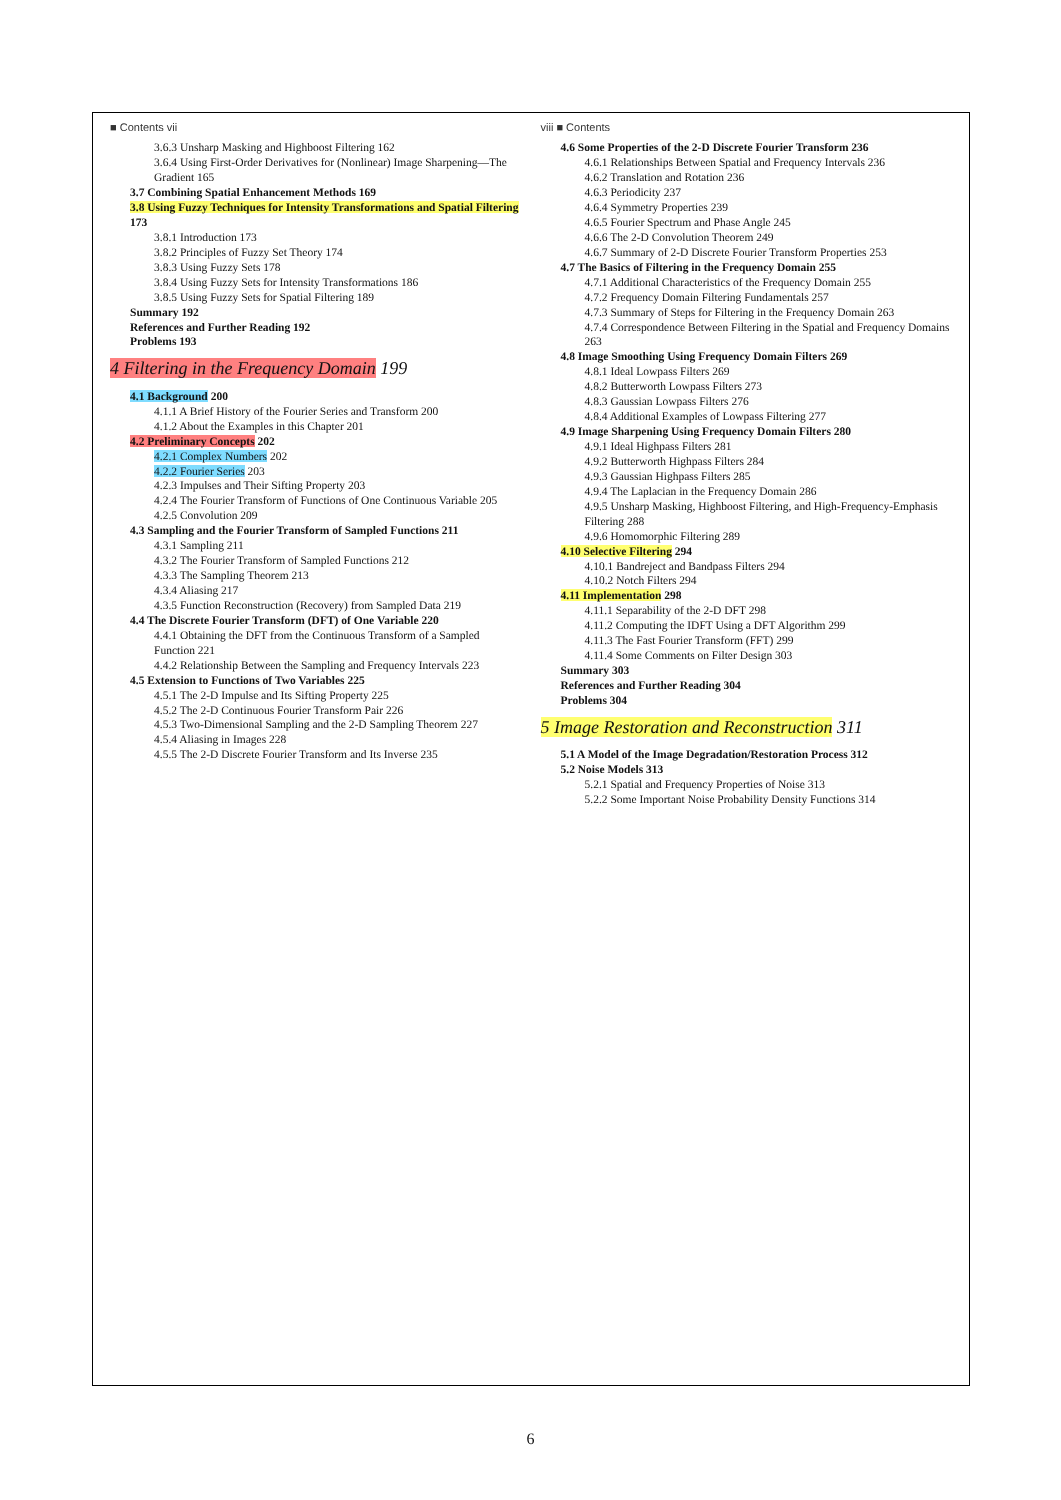■ Contents vii
3.6.3 Unsharp Masking and Highboost Filtering 162
3.6.4 Using First-Order Derivatives for (Nonlinear) Image Sharpening—The Gradient 165
3.7 Combining Spatial Enhancement Methods 169
3.8 Using Fuzzy Techniques for Intensity Transformations and Spatial Filtering 173
3.8.1 Introduction 173
3.8.2 Principles of Fuzzy Set Theory 174
3.8.3 Using Fuzzy Sets 178
3.8.4 Using Fuzzy Sets for Intensity Transformations 186
3.8.5 Using Fuzzy Sets for Spatial Filtering 189
Summary 192
References and Further Reading 192
Problems 193
4 Filtering in the Frequency Domain 199
4.1 Background 200
4.1.1 A Brief History of the Fourier Series and Transform 200
4.1.2 About the Examples in this Chapter 201
4.2 Preliminary Concepts 202
4.2.1 Complex Numbers 202
4.2.2 Fourier Series 203
4.2.3 Impulses and Their Sifting Property 203
4.2.4 The Fourier Transform of Functions of One Continuous Variable 205
4.2.5 Convolution 209
4.3 Sampling and the Fourier Transform of Sampled Functions 211
4.3.1 Sampling 211
4.3.2 The Fourier Transform of Sampled Functions 212
4.3.3 The Sampling Theorem 213
4.3.4 Aliasing 217
4.3.5 Function Reconstruction (Recovery) from Sampled Data 219
4.4 The Discrete Fourier Transform (DFT) of One Variable 220
4.4.1 Obtaining the DFT from the Continuous Transform of a Sampled Function 221
4.4.2 Relationship Between the Sampling and Frequency Intervals 223
4.5 Extension to Functions of Two Variables 225
4.5.1 The 2-D Impulse and Its Sifting Property 225
4.5.2 The 2-D Continuous Fourier Transform Pair 226
4.5.3 Two-Dimensional Sampling and the 2-D Sampling Theorem 227
4.5.4 Aliasing in Images 228
4.5.5 The 2-D Discrete Fourier Transform and Its Inverse 235
viii ■ Contents
4.6 Some Properties of the 2-D Discrete Fourier Transform 236
4.6.1 Relationships Between Spatial and Frequency Intervals 236
4.6.2 Translation and Rotation 236
4.6.3 Periodicity 237
4.6.4 Symmetry Properties 239
4.6.5 Fourier Spectrum and Phase Angle 245
4.6.6 The 2-D Convolution Theorem 249
4.6.7 Summary of 2-D Discrete Fourier Transform Properties 253
4.7 The Basics of Filtering in the Frequency Domain 255
4.7.1 Additional Characteristics of the Frequency Domain 255
4.7.2 Frequency Domain Filtering Fundamentals 257
4.7.3 Summary of Steps for Filtering in the Frequency Domain 263
4.7.4 Correspondence Between Filtering in the Spatial and Frequency Domains 263
4.8 Image Smoothing Using Frequency Domain Filters 269
4.8.1 Ideal Lowpass Filters 269
4.8.2 Butterworth Lowpass Filters 273
4.8.3 Gaussian Lowpass Filters 276
4.8.4 Additional Examples of Lowpass Filtering 277
4.9 Image Sharpening Using Frequency Domain Filters 280
4.9.1 Ideal Highpass Filters 281
4.9.2 Butterworth Highpass Filters 284
4.9.3 Gaussian Highpass Filters 285
4.9.4 The Laplacian in the Frequency Domain 286
4.9.5 Unsharp Masking, Highboost Filtering, and High-Frequency-Emphasis Filtering 288
4.9.6 Homomorphic Filtering 289
4.10 Selective Filtering 294
4.10.1 Bandreject and Bandpass Filters 294
4.10.2 Notch Filters 294
4.11 Implementation 298
4.11.1 Separability of the 2-D DFT 298
4.11.2 Computing the IDFT Using a DFT Algorithm 299
4.11.3 The Fast Fourier Transform (FFT) 299
4.11.4 Some Comments on Filter Design 303
Summary 303
References and Further Reading 304
Problems 304
5 Image Restoration and Reconstruction 311
5.1 A Model of the Image Degradation/Restoration Process 312
5.2 Noise Models 313
5.2.1 Spatial and Frequency Properties of Noise 313
5.2.2 Some Important Noise Probability Density Functions 314
6